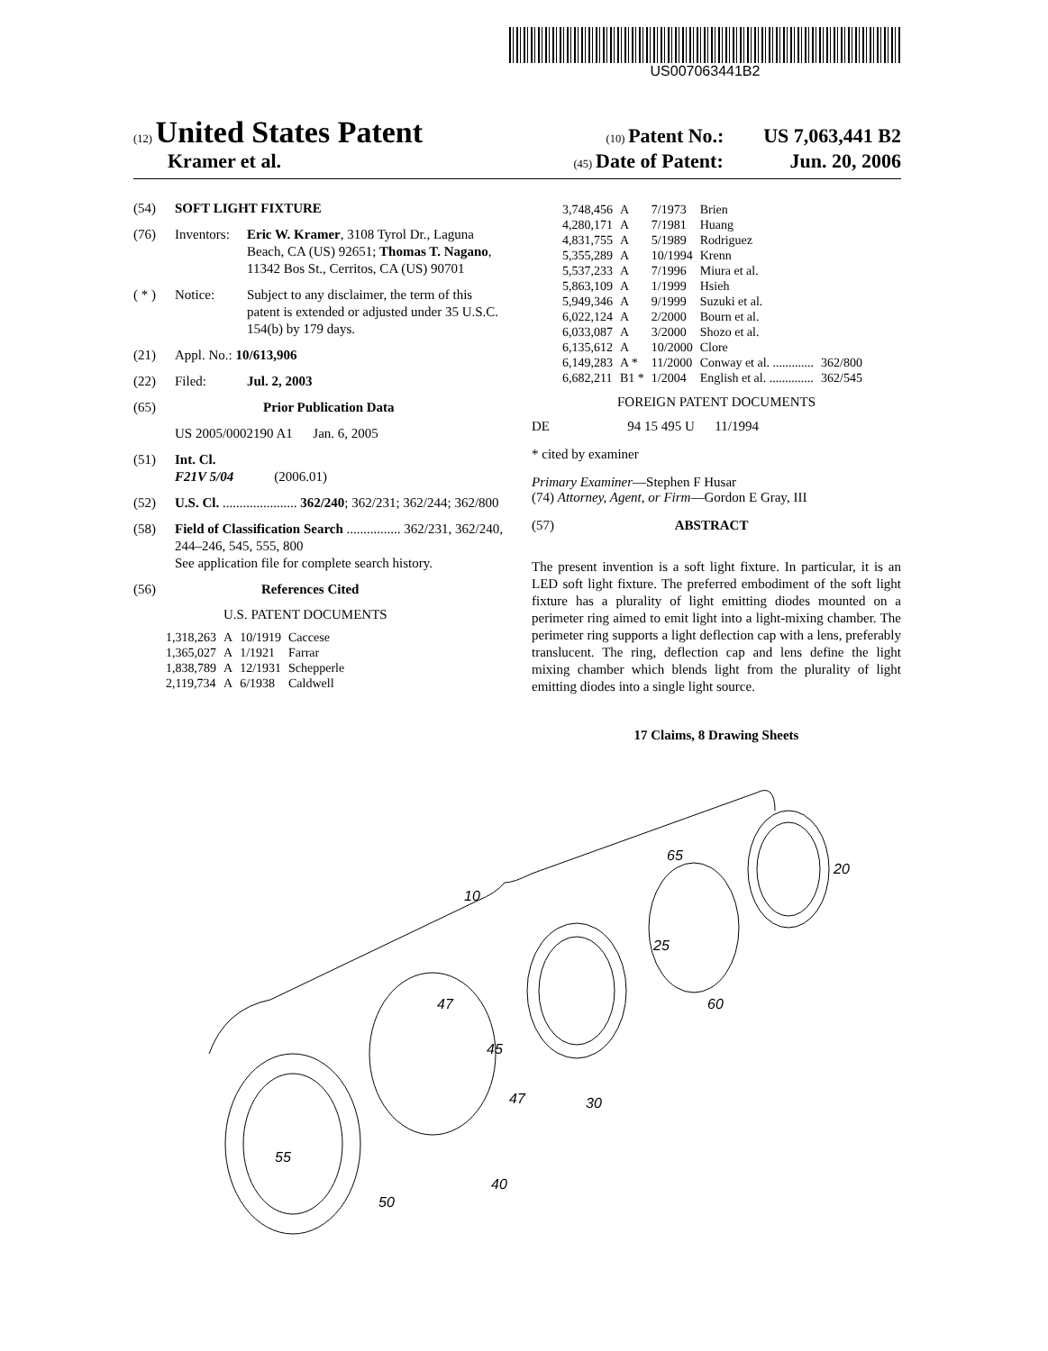US007063441B2
(12) United States Patent (10) Patent No.: US 7,063,441 B2
Kramer et al. (45) Date of Patent: Jun. 20, 2006
(54) SOFT LIGHT FIXTURE
(76) Inventors: Eric W. Kramer, 3108 Tyrol Dr., Laguna Beach, CA (US) 92651; Thomas T. Nagano, 11342 Bos St., Cerritos, CA (US) 90701
( * ) Notice: Subject to any disclaimer, the term of this patent is extended or adjusted under 35 U.S.C. 154(b) by 179 days.
(21) Appl. No.: 10/613,906
(22) Filed: Jul. 2, 2003
(65) Prior Publication Data
US 2005/0002190 A1 Jan. 6, 2005
(51) Int. Cl.
F21V 5/04 (2006.01)
(52) U.S. Cl. ...................... 362/240; 362/231; 362/244; 362/800
(58) Field of Classification Search ................ 362/231, 362/240, 244–246, 545, 555, 800
See application file for complete search history.
(56) References Cited
U.S. PATENT DOCUMENTS
| 1,318,263 | A | 10/1919 | Caccese |
| 1,365,027 | A | 1/1921 | Farrar |
| 1,838,789 | A | 12/1931 | Schepperle |
| 2,119,734 | A | 6/1938 | Caldwell |
| 3,748,456 | A | 7/1973 | Brien | |
| 4,280,171 | A | 7/1981 | Huang | |
| 4,831,755 | A | 5/1989 | Rodriguez | |
| 5,355,289 | A | 10/1994 | Krenn | |
| 5,537,233 | A | 7/1996 | Miura et al. | |
| 5,863,109 | A | 1/1999 | Hsieh | |
| 5,949,346 | A | 9/1999 | Suzuki et al. | |
| 6,022,124 | A | 2/2000 | Bourn et al. | |
| 6,033,087 | A | 3/2000 | Shozo et al. | |
| 6,135,612 | A | 10/2000 | Clore | |
| 6,149,283 | A * | 11/2000 | Conway et al. ............. | 362/800 |
| 6,682,211 | B1 * | 1/2004 | English et al. .............. | 362/545 |
FOREIGN PATENT DOCUMENTS
DE 94 15 495 U 11/1994
* cited by examiner
Primary Examiner—Stephen F Husar
(74) Attorney, Agent, or Firm—Gordon E Gray, III
(57) ABSTRACT
The present invention is a soft light fixture. In particular, it is an LED soft light fixture. The preferred embodiment of the soft light fixture has a plurality of light emitting diodes mounted on a perimeter ring aimed to emit light into a light-mixing chamber. The perimeter ring supports a light deflection cap with a lens, preferably translucent. The ring, deflection cap and lens define the light mixing chamber which blends light from the plurality of light emitting diodes into a single light source.
17 Claims, 8 Drawing Sheets
10
20
65
25
60
47
45
47
30
40
50
55